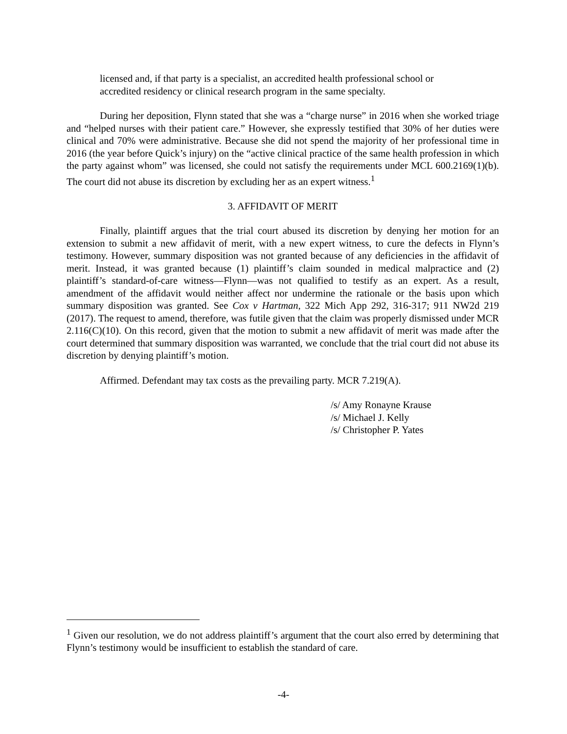licensed and, if that party is a specialist, an accredited health professional school or accredited residency or clinical research program in the same specialty.
During her deposition, Flynn stated that she was a “charge nurse” in 2016 when she worked triage and “helped nurses with their patient care.” However, she expressly testified that 30% of her duties were clinical and 70% were administrative. Because she did not spend the majority of her professional time in 2016 (the year before Quick’s injury) on the “active clinical practice of the same health profession in which the party against whom” was licensed, she could not satisfy the requirements under MCL 600.2169(1)(b). The court did not abuse its discretion by excluding her as an expert witness.<sup>1</sup>
3. AFFIDAVIT OF MERIT
Finally, plaintiff argues that the trial court abused its discretion by denying her motion for an extension to submit a new affidavit of merit, with a new expert witness, to cure the defects in Flynn’s testimony. However, summary disposition was not granted because of any deficiencies in the affidavit of merit. Instead, it was granted because (1) plaintiff’s claim sounded in medical malpractice and (2) plaintiff’s standard-of-care witness—Flynn—was not qualified to testify as an expert. As a result, amendment of the affidavit would neither affect nor undermine the rationale or the basis upon which summary disposition was granted. See Cox v Hartman, 322 Mich App 292, 316-317; 911 NW2d 219 (2017). The request to amend, therefore, was futile given that the claim was properly dismissed under MCR 2.116(C)(10). On this record, given that the motion to submit a new affidavit of merit was made after the court determined that summary disposition was warranted, we conclude that the trial court did not abuse its discretion by denying plaintiff’s motion.
Affirmed. Defendant may tax costs as the prevailing party. MCR 7.219(A).
/s/ Amy Ronayne Krause
/s/ Michael J. Kelly
/s/ Christopher P. Yates
<sup>1</sup> Given our resolution, we do not address plaintiff’s argument that the court also erred by determining that Flynn’s testimony would be insufficient to establish the standard of care.
-4-